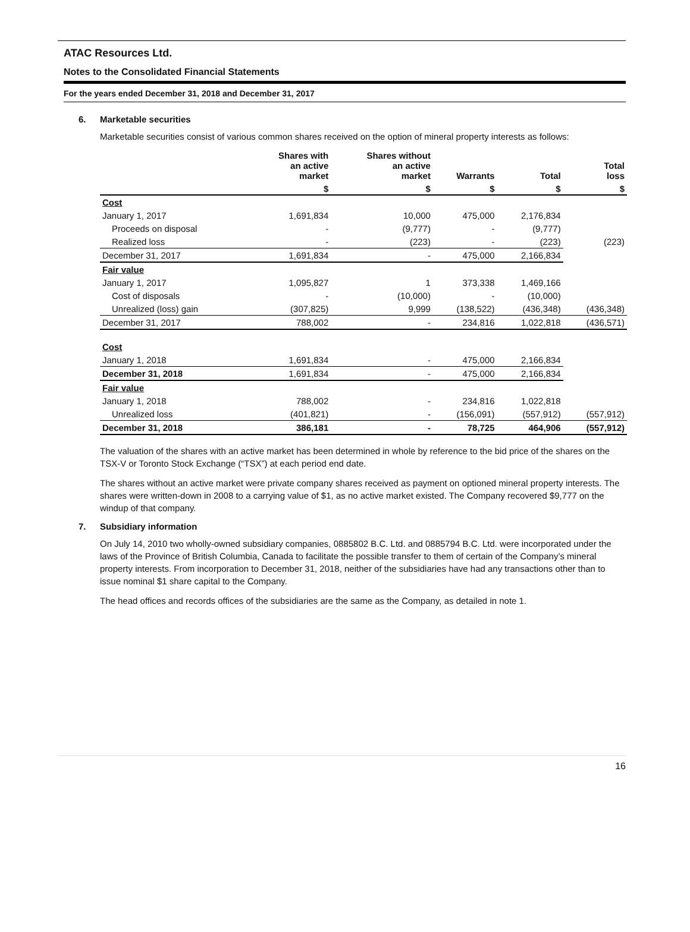ATAC Resources Ltd.
Notes to the Consolidated Financial Statements
For the years ended December 31, 2018 and December 31, 2017
6. Marketable securities
Marketable securities consist of various common shares received on the option of mineral property interests as follows:
| | Shares with an active market | Shares without an active market | Warrants | Total | Total loss |
| --- | --- | --- | --- | --- | --- |
| | $ | $ | $ | $ | $ |
| Cost | | | | | |
| January 1, 2017 | 1,691,834 | 10,000 | 475,000 | 2,176,834 | |
| Proceeds on disposal | - | (9,777) | - | (9,777) | |
| Realized loss | - | (223) | - | (223) | (223) |
| December 31, 2017 | 1,691,834 | - | 475,000 | 2,166,834 | |
| Fair value | | | | | |
| January 1, 2017 | 1,095,827 | 1 | 373,338 | 1,469,166 | |
| Cost of disposals | - | (10,000) | - | (10,000) | |
| Unrealized (loss) gain | (307,825) | 9,999 | (138,522) | (436,348) | (436,348) |
| December 31, 2017 | 788,002 | - | 234,816 | 1,022,818 | (436,571) |
| Cost | | | | | |
| January 1, 2018 | 1,691,834 | - | 475,000 | 2,166,834 | |
| December 31, 2018 | 1,691,834 | - | 475,000 | 2,166,834 | |
| Fair value | | | | | |
| January 1, 2018 | 788,002 | - | 234,816 | 1,022,818 | |
| Unrealized loss | (401,821) | - | (156,091) | (557,912) | (557,912) |
| December 31, 2018 | 386,181 | - | 78,725 | 464,906 | (557,912) |
The valuation of the shares with an active market has been determined in whole by reference to the bid price of the shares on the TSX-V or Toronto Stock Exchange (“TSX”) at each period end date.
The shares without an active market were private company shares received as payment on optioned mineral property interests. The shares were written-down in 2008 to a carrying value of $1, as no active market existed. The Company recovered $9,777 on the windup of that company.
7. Subsidiary information
On July 14, 2010 two wholly-owned subsidiary companies, 0885802 B.C. Ltd. and 0885794 B.C. Ltd. were incorporated under the laws of the Province of British Columbia, Canada to facilitate the possible transfer to them of certain of the Company’s mineral property interests. From incorporation to December 31, 2018, neither of the subsidiaries have had any transactions other than to issue nominal $1 share capital to the Company.
The head offices and records offices of the subsidiaries are the same as the Company, as detailed in note 1.
16